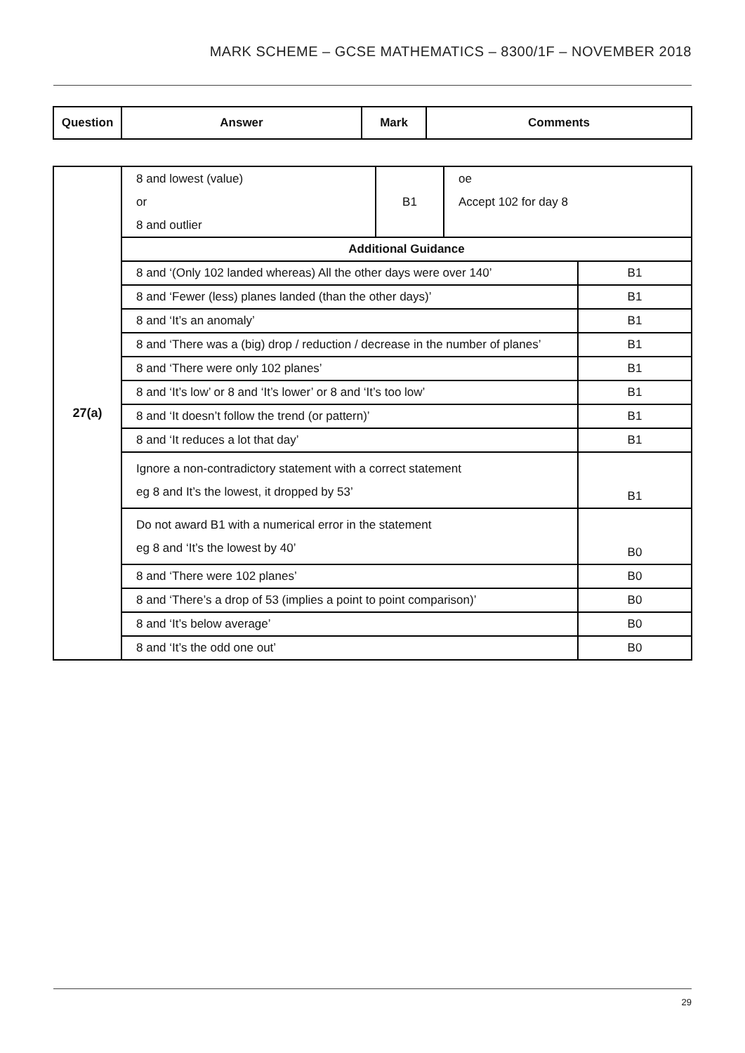MARK SCHEME – GCSE MATHEMATICS – 8300/1F – NOVEMBER 2018
| Question | Answer | Mark | Comments |
| --- | --- | --- | --- |
| 27(a) | 8 and lowest (value) or 8 and outlier | B1 | oe Accept 102 for day 8 | |
| | Additional Guidance | | | |
| | 8 and ‘(Only 102 landed whereas) All the other days were over 140’ | | | B1 |
| | 8 and ‘Fewer (less) planes landed (than the other days)’ | | | B1 |
| | 8 and ‘It’s an anomaly’ | | | B1 |
| | 8 and ‘There was a (big) drop / reduction / decrease in the number of planes’ | | | B1 |
| | 8 and ‘There were only 102 planes’ | | | B1 |
| | 8 and ‘It’s low’ or 8 and ‘It’s lower’ or 8 and ‘It’s too low’ | | | B1 |
| | 8 and ‘It doesn’t follow the trend (or pattern)’ | | | B1 |
| | 8 and ‘It reduces a lot that day’ | | | B1 |
| | Ignore a non-contradictory statement with a correct statement eg 8 and It’s the lowest, it dropped by 53’ | | | B1 |
| | Do not award B1 with a numerical error in the statement eg 8 and ‘It’s the lowest by 40’ | | | B0 |
| | 8 and ‘There were 102 planes’ | | | B0 |
| | 8 and ‘There’s a drop of 53 (implies a point to point comparison)’ | | | B0 |
| | 8 and ‘It’s below average’ | | | B0 |
| | 8 and ‘It’s the odd one out’ | | | B0 |
29